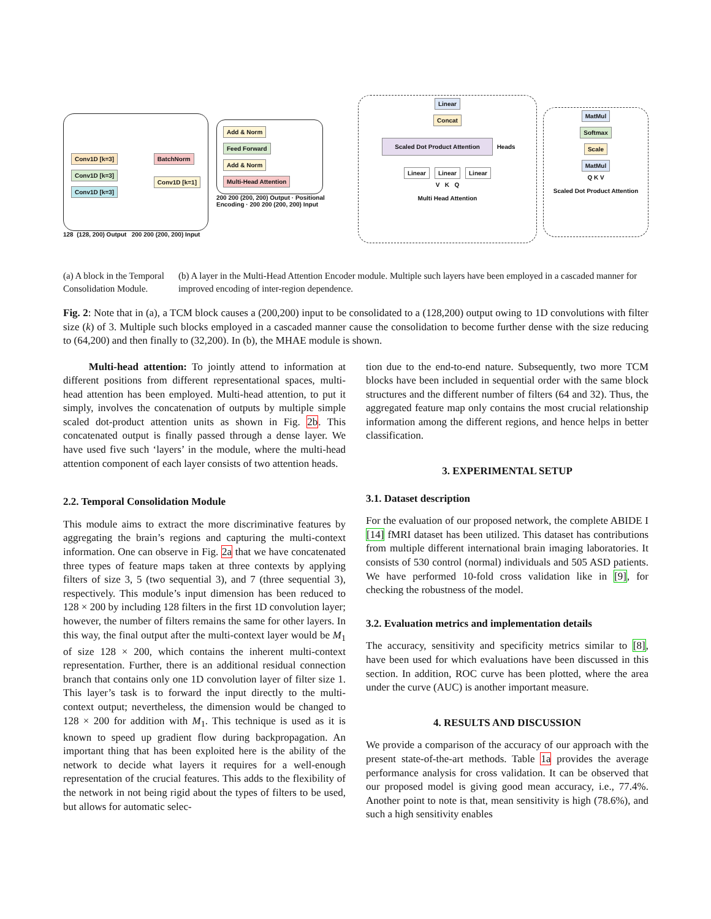Conv1D [k=3]
Conv1D [k=3]
Conv1D [k=3]
BatchNorm
Conv1D [k=1]
128 (128, 200) Output 200 200 (200, 200) Input
Add & Norm Feed Forward Add & Norm Multi-Head Attention
200 200 (200, 200) Output · Positional Encoding · 200 200 (200, 200) Input
Linear
Concat
Scaled Dot Product Attention Heads
Linear Linear Linear
V K Q
Multi Head Attention
MatMul
Softmax
Scale
MatMul
Q K V
Scaled Dot Product Attention
(a) A block in the Temporal Consolidation Module.
(b) A layer in the Multi-Head Attention Encoder module. Multiple such layers have been employed in a cascaded manner for improved encoding of inter-region dependence.
Fig. 2: Note that in (a), a TCM block causes a (200,200) input to be consolidated to a (128,200) output owing to 1D convolutions with filter size (k) of 3. Multiple such blocks employed in a cascaded manner cause the consolidation to become further dense with the size reducing to (64,200) and then finally to (32,200). In (b), the MHAE module is shown.
Multi-head attention: To jointly attend to information at different positions from different representational spaces, multi-head attention has been employed. Multi-head attention, to put it simply, involves the concatenation of outputs by multiple simple scaled dot-product attention units as shown in Fig. 2b. This concatenated output is finally passed through a dense layer. We have used five such ‘layers’ in the module, where the multi-head attention component of each layer consists of two attention heads.
2.2. Temporal Consolidation Module
This module aims to extract the more discriminative features by aggregating the brain’s regions and capturing the multi-context information. One can observe in Fig. 2a that we have concatenated three types of feature maps taken at three contexts by applying filters of size 3, 5 (two sequential 3), and 7 (three sequential 3), respectively. This module’s input dimension has been reduced to 128 × 200 by including 128 filters in the first 1D convolution layer; however, the number of filters remains the same for other layers. In this way, the final output after the multi-context layer would be M<sub>1</sub> of size 128 × 200, which contains the inherent multi-context representation. Further, there is an additional residual connection branch that contains only one 1D convolution layer of filter size 1. This layer’s task is to forward the input directly to the multi-context output; nevertheless, the dimension would be changed to 128 × 200 for addition with M<sub>1</sub>. This technique is used as it is known to speed up gradient flow during backpropagation. An important thing that has been exploited here is the ability of the network to decide what layers it requires for a well-enough representation of the crucial features. This adds to the flexibility of the network in not being rigid about the types of filters to be used, but allows for automatic selec-
tion due to the end-to-end nature. Subsequently, two more TCM blocks have been included in sequential order with the same block structures and the different number of filters (64 and 32). Thus, the aggregated feature map only contains the most crucial relationship information among the different regions, and hence helps in better classification.
3. EXPERIMENTAL SETUP
3.1. Dataset description
For the evaluation of our proposed network, the complete ABIDE I [14] fMRI dataset has been utilized. This dataset has contributions from multiple different international brain imaging laboratories. It consists of 530 control (normal) individuals and 505 ASD patients. We have performed 10-fold cross validation like in [9], for checking the robustness of the model.
3.2. Evaluation metrics and implementation details
The accuracy, sensitivity and specificity metrics similar to [8], have been used for which evaluations have been discussed in this section. In addition, ROC curve has been plotted, where the area under the curve (AUC) is another important measure.
4. RESULTS AND DISCUSSION
We provide a comparison of the accuracy of our approach with the present state-of-the-art methods. Table 1a provides the average performance analysis for cross validation. It can be observed that our proposed model is giving good mean accuracy, i.e., 77.4%. Another point to note is that, mean sensitivity is high (78.6%), and such a high sensitivity enables